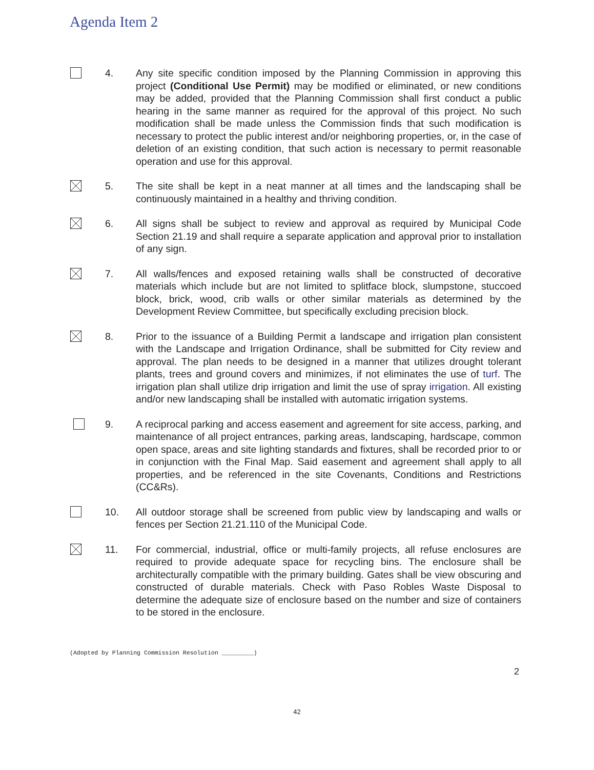Agenda Item 2
4. Any site specific condition imposed by the Planning Commission in approving this project (Conditional Use Permit) may be modified or eliminated, or new conditions may be added, provided that the Planning Commission shall first conduct a public hearing in the same manner as required for the approval of this project. No such modification shall be made unless the Commission finds that such modification is necessary to protect the public interest and/or neighboring properties, or, in the case of deletion of an existing condition, that such action is necessary to permit reasonable operation and use for this approval.
5. The site shall be kept in a neat manner at all times and the landscaping shall be continuously maintained in a healthy and thriving condition.
6. All signs shall be subject to review and approval as required by Municipal Code Section 21.19 and shall require a separate application and approval prior to installation of any sign.
7. All walls/fences and exposed retaining walls shall be constructed of decorative materials which include but are not limited to splitface block, slumpstone, stuccoed block, brick, wood, crib walls or other similar materials as determined by the Development Review Committee, but specifically excluding precision block.
8. Prior to the issuance of a Building Permit a landscape and irrigation plan consistent with the Landscape and Irrigation Ordinance, shall be submitted for City review and approval. The plan needs to be designed in a manner that utilizes drought tolerant plants, trees and ground covers and minimizes, if not eliminates the use of turf. The irrigation plan shall utilize drip irrigation and limit the use of spray irrigation. All existing and/or new landscaping shall be installed with automatic irrigation systems.
9. A reciprocal parking and access easement and agreement for site access, parking, and maintenance of all project entrances, parking areas, landscaping, hardscape, common open space, areas and site lighting standards and fixtures, shall be recorded prior to or in conjunction with the Final Map. Said easement and agreement shall apply to all properties, and be referenced in the site Covenants, Conditions and Restrictions (CC&Rs).
10. All outdoor storage shall be screened from public view by landscaping and walls or fences per Section 21.21.110 of the Municipal Code.
11. For commercial, industrial, office or multi-family projects, all refuse enclosures are required to provide adequate space for recycling bins. The enclosure shall be architecturally compatible with the primary building. Gates shall be view obscuring and constructed of durable materials. Check with Paso Robles Waste Disposal to determine the adequate size of enclosure based on the number and size of containers to be stored in the enclosure.
(Adopted by Planning Commission Resolution _________)
2
42